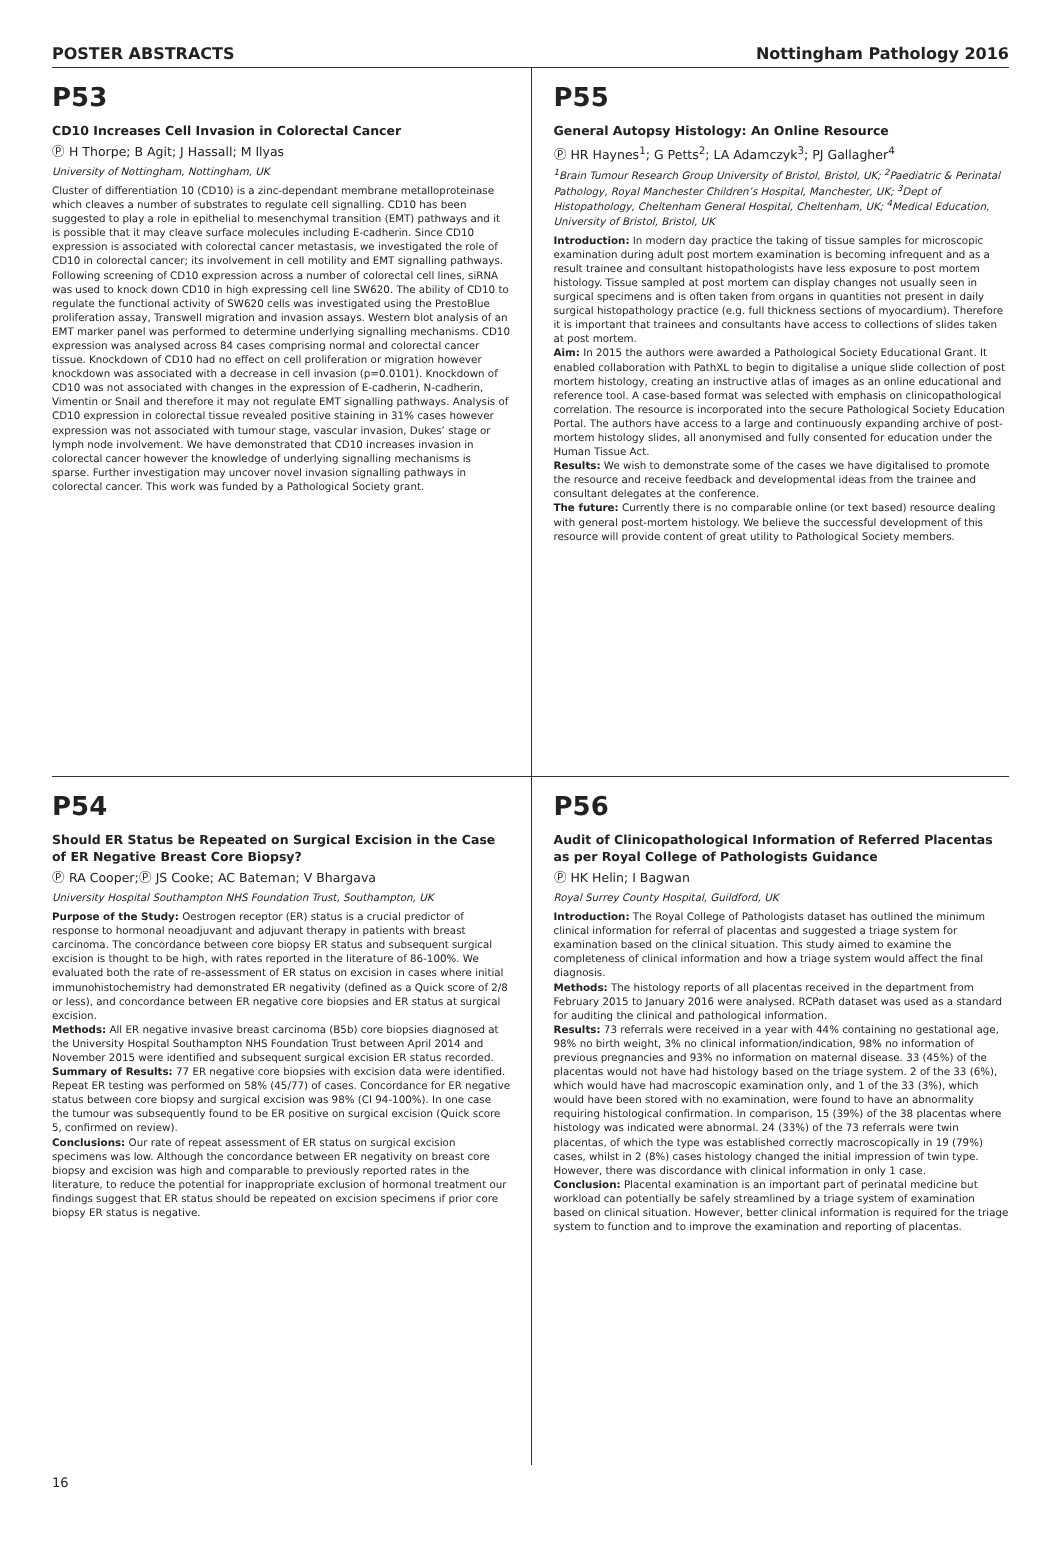POSTER ABSTRACTS Nottingham Pathology 2016
P53
CD10 Increases Cell Invasion in Colorectal Cancer
Ⓟ H Thorpe; B Agit; J Hassall; M Ilyas
University of Nottingham, Nottingham, UK
Cluster of differentiation 10 (CD10) is a zinc-dependant membrane metalloproteinase which cleaves a number of substrates to regulate cell signalling. CD10 has been suggested to play a role in epithelial to mesenchymal transition (EMT) pathways and it is possible that it may cleave surface molecules including E-cadherin. Since CD10 expression is associated with colorectal cancer metastasis, we investigated the role of CD10 in colorectal cancer; its involvement in cell motility and EMT signalling pathways. Following screening of CD10 expression across a number of colorectal cell lines, siRNA was used to knock down CD10 in high expressing cell line SW620. The ability of CD10 to regulate the functional activity of SW620 cells was investigated using the PrestoBlue proliferation assay, Transwell migration and invasion assays. Western blot analysis of an EMT marker panel was performed to determine underlying signalling mechanisms. CD10 expression was analysed across 84 cases comprising normal and colorectal cancer tissue. Knockdown of CD10 had no effect on cell proliferation or migration however knockdown was associated with a decrease in cell invasion (p=0.0101). Knockdown of CD10 was not associated with changes in the expression of E-cadherin, N-cadherin, Vimentin or Snail and therefore it may not regulate EMT signalling pathways. Analysis of CD10 expression in colorectal tissue revealed positive staining in 31% cases however expression was not associated with tumour stage, vascular invasion, Dukes’ stage or lymph node involvement. We have demonstrated that CD10 increases invasion in colorectal cancer however the knowledge of underlying signalling mechanisms is sparse. Further investigation may uncover novel invasion signalling pathways in colorectal cancer. This work was funded by a Pathological Society grant.
P55
General Autopsy Histology: An Online Resource
Ⓟ HR Haynes<sup>1</sup>; G Petts<sup>2</sup>; LA Adamczyk<sup>3</sup>; PJ Gallagher<sup>4</sup>
<sup>1</sup> Brain Tumour Research Group University of Bristol, Bristol, UK; <sup>2</sup>Paediatric & Perinatal Pathology, Royal Manchester Children’s Hospital, Manchester, UK; <sup>3</sup>Dept of Histopathology, Cheltenham General Hospital, Cheltenham, UK; <sup>4</sup>Medical Education, University of Bristol, Bristol, UK
Introduction: In modern day practice the taking of tissue samples for microscopic examination during adult post mortem examination is becoming infrequent and as a result trainee and consultant histopathologists have less exposure to post mortem histology. Tissue sampled at post mortem can display changes not usually seen in surgical specimens and is often taken from organs in quantities not present in daily surgical histopathology practice (e.g. full thickness sections of myocardium). Therefore it is important that trainees and consultants have access to collections of slides taken at post mortem.
Aim: In 2015 the authors were awarded a Pathological Society Educational Grant. It enabled collaboration with PathXL to begin to digitalise a unique slide collection of post mortem histology, creating an instructive atlas of images as an online educational and reference tool. A case-based format was selected with emphasis on clinicopathological correlation. The resource is incorporated into the secure Pathological Society Education Portal. The authors have access to a large and continuously expanding archive of post-mortem histology slides, all anonymised and fully consented for education under the Human Tissue Act.
Results: We wish to demonstrate some of the cases we have digitalised to promote the resource and receive feedback and developmental ideas from the trainee and consultant delegates at the conference.
The future: Currently there is no comparable online (or text based) resource dealing with general post-mortem histology. We believe the successful development of this resource will provide content of great utility to Pathological Society members.
P54
Should ER Status be Repeated on Surgical Excision in the Case of ER Negative Breast Core Biopsy?
Ⓟ RA Cooper;Ⓟ JS Cooke; AC Bateman; V Bhargava
University Hospital Southampton NHS Foundation Trust, Southampton, UK
Purpose of the Study: Oestrogen receptor (ER) status is a crucial predictor of response to hormonal neoadjuvant and adjuvant therapy in patients with breast carcinoma. The concordance between core biopsy ER status and subsequent surgical excision is thought to be high, with rates reported in the literature of 86-100%. We evaluated both the rate of re-assessment of ER status on excision in cases where initial immunohistochemistry had demonstrated ER negativity (defined as a Quick score of 2/8 or less), and concordance between ER negative core biopsies and ER status at surgical excision.
Methods: All ER negative invasive breast carcinoma (B5b) core biopsies diagnosed at the University Hospital Southampton NHS Foundation Trust between April 2014 and November 2015 were identified and subsequent surgical excision ER status recorded.
Summary of Results: 77 ER negative core biopsies with excision data were identified. Repeat ER testing was performed on 58% (45/77) of cases. Concordance for ER negative status between core biopsy and surgical excision was 98% (CI 94-100%). In one case the tumour was subsequently found to be ER positive on surgical excision (Quick score 5, confirmed on review).
Conclusions: Our rate of repeat assessment of ER status on surgical excision specimens was low. Although the concordance between ER negativity on breast core biopsy and excision was high and comparable to previously reported rates in the literature, to reduce the potential for inappropriate exclusion of hormonal treatment our findings suggest that ER status should be repeated on excision specimens if prior core biopsy ER status is negative.
P56
Audit of Clinicopathological Information of Referred Placentas as per Royal College of Pathologists Guidance
Ⓟ HK Helin; I Bagwan
Royal Surrey County Hospital, Guildford, UK
Introduction: The Royal College of Pathologists dataset has outlined the minimum clinical information for referral of placentas and suggested a triage system for examination based on the clinical situation. This study aimed to examine the completeness of clinical information and how a triage system would affect the final diagnosis.
Methods: The histology reports of all placentas received in the department from February 2015 to January 2016 were analysed. RCPath dataset was used as a standard for auditing the clinical and pathological information.
Results: 73 referrals were received in a year with 44% containing no gestational age, 98% no birth weight, 3% no clinical information/indication, 98% no information of previous pregnancies and 93% no information on maternal disease. 33 (45%) of the placentas would not have had histology based on the triage system. 2 of the 33 (6%), which would have had macroscopic examination only, and 1 of the 33 (3%), which would have been stored with no examination, were found to have an abnormality requiring histological confirmation. In comparison, 15 (39%) of the 38 placentas where histology was indicated were abnormal. 24 (33%) of the 73 referrals were twin placentas, of which the type was established correctly macroscopically in 19 (79%) cases, whilst in 2 (8%) cases histology changed the initial impression of twin type. However, there was discordance with clinical information in only 1 case.
Conclusion: Placental examination is an important part of perinatal medicine but workload can potentially be safely streamlined by a triage system of examination based on clinical situation. However, better clinical information is required for the triage system to function and to improve the examination and reporting of placentas.
16